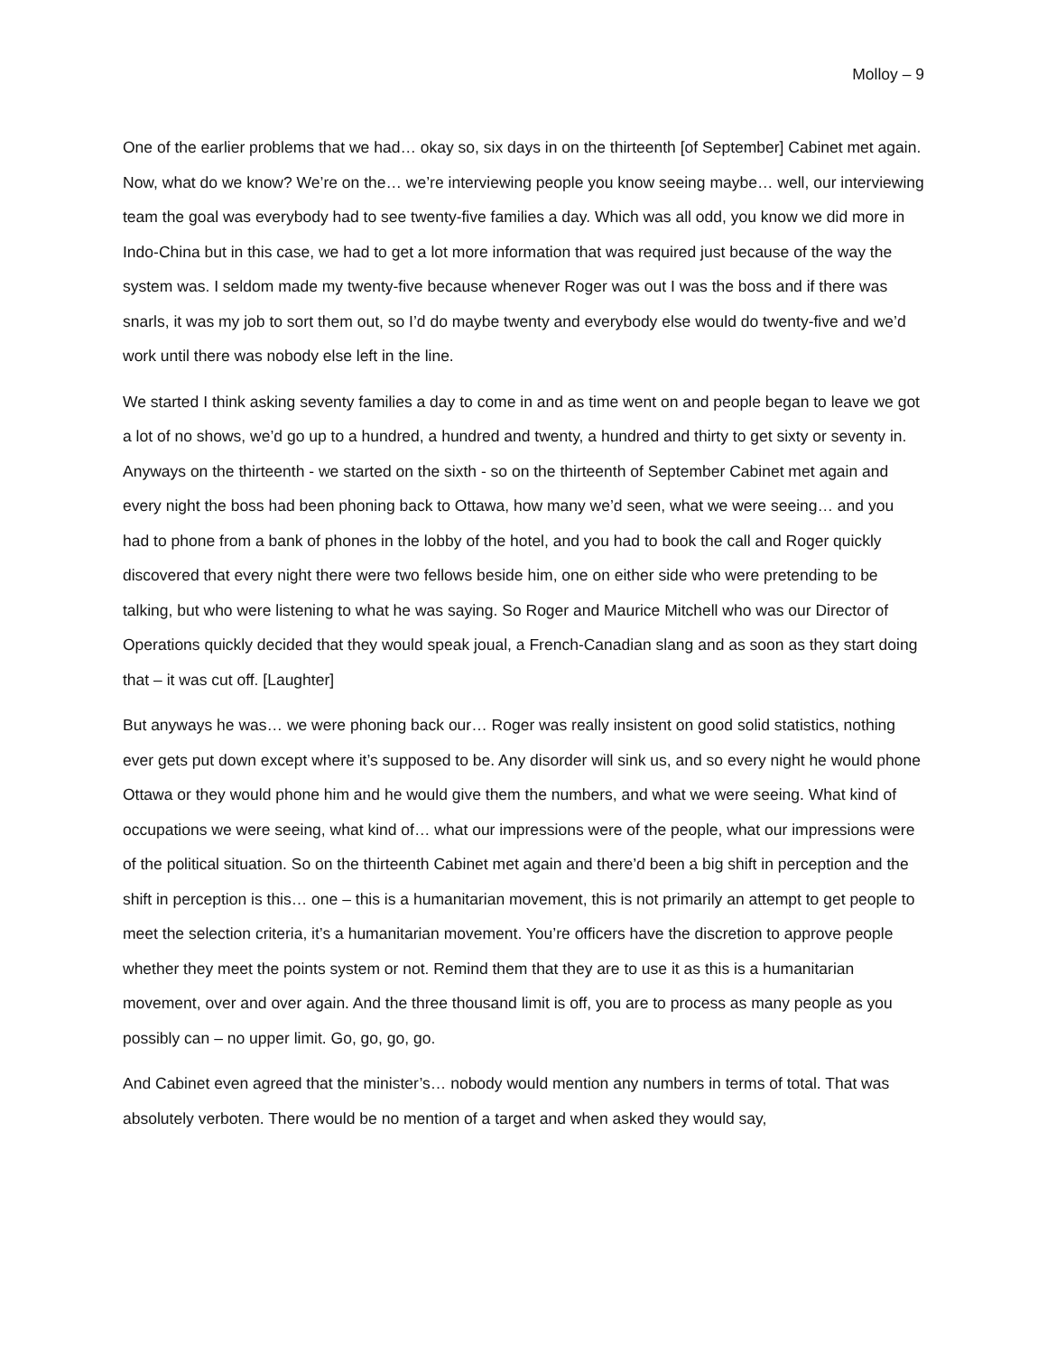Molloy – 9
One of the earlier problems that we had… okay so, six days in on the thirteenth [of September] Cabinet met again. Now, what do we know? We’re on the… we’re interviewing people you know seeing maybe… well, our interviewing team the goal was everybody had to see twenty-five families a day. Which was all odd, you know we did more in Indo-China but in this case, we had to get a lot more information that was required just because of the way the system was. I seldom made my twenty-five because whenever Roger was out I was the boss and if there was snarls, it was my job to sort them out, so I’d do maybe twenty and everybody else would do twenty-five and we’d work until there was nobody else left in the line.
We started I think asking seventy families a day to come in and as time went on and people began to leave we got a lot of no shows, we’d go up to a hundred, a hundred and twenty, a hundred and thirty to get sixty or seventy in. Anyways on the thirteenth - we started on the sixth - so on the thirteenth of September Cabinet met again and every night the boss had been phoning back to Ottawa, how many we’d seen, what we were seeing… and you had to phone from a bank of phones in the lobby of the hotel, and you had to book the call and Roger quickly discovered that every night there were two fellows beside him, one on either side who were pretending to be talking, but who were listening to what he was saying. So Roger and Maurice Mitchell who was our Director of Operations quickly decided that they would speak joual, a French-Canadian slang and as soon as they start doing that – it was cut off. [Laughter]
But anyways he was… we were phoning back our… Roger was really insistent on good solid statistics, nothing ever gets put down except where it’s supposed to be. Any disorder will sink us, and so every night he would phone Ottawa or they would phone him and he would give them the numbers, and what we were seeing. What kind of occupations we were seeing, what kind of… what our impressions were of the people, what our impressions were of the political situation. So on the thirteenth Cabinet met again and there’d been a big shift in perception and the shift in perception is this… one – this is a humanitarian movement, this is not primarily an attempt to get people to meet the selection criteria, it’s a humanitarian movement. You’re officers have the discretion to approve people whether they meet the points system or not. Remind them that they are to use it as this is a humanitarian movement, over and over again. And the three thousand limit is off, you are to process as many people as you possibly can – no upper limit. Go, go, go, go.
And Cabinet even agreed that the minister’s… nobody would mention any numbers in terms of total. That was absolutely verboten. There would be no mention of a target and when asked they would say,